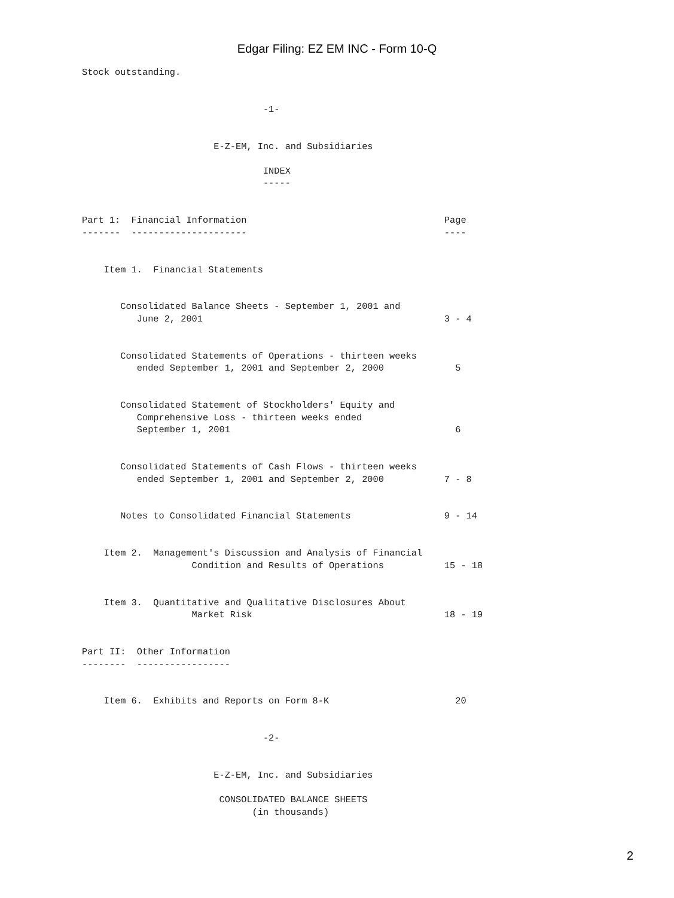Edgar Filing: EZ EM INC - Form 10-Q
Stock outstanding.


                                 -1-


                        E-Z-EM, Inc. and Subsidiaries

                                 INDEX
                                 -----


Part 1:  Financial Information                                    Page
-------  ---------------------                                    ----


    Item 1.  Financial Statements


       Consolidated Balance Sheets - September 1, 2001 and
          June 2, 2001                                            3 - 4


       Consolidated Statements of Operations - thirteen weeks
          ended September 1, 2001 and September 2, 2000             5


       Consolidated Statement of Stockholders' Equity and
          Comprehensive Loss - thirteen weeks ended
          September 1, 2001                                         6


       Consolidated Statements of Cash Flows - thirteen weeks
          ended September 1, 2001 and September 2, 2000           7 - 8


       Notes to Consolidated Financial Statements                 9 - 14


    Item 2.  Management's Discussion and Analysis of Financial
                    Condition and Results of Operations           15 - 18


    Item 3.  Quantitative and Qualitative Disclosures About
                    Market Risk                                   18 - 19


Part II:  Other Information
--------  -----------------


    Item 6.  Exhibits and Reports on Form 8-K                       20


                                 -2-


                        E-Z-EM, Inc. and Subsidiaries

                         CONSOLIDATED BALANCE SHEETS
                               (in thousands)
2